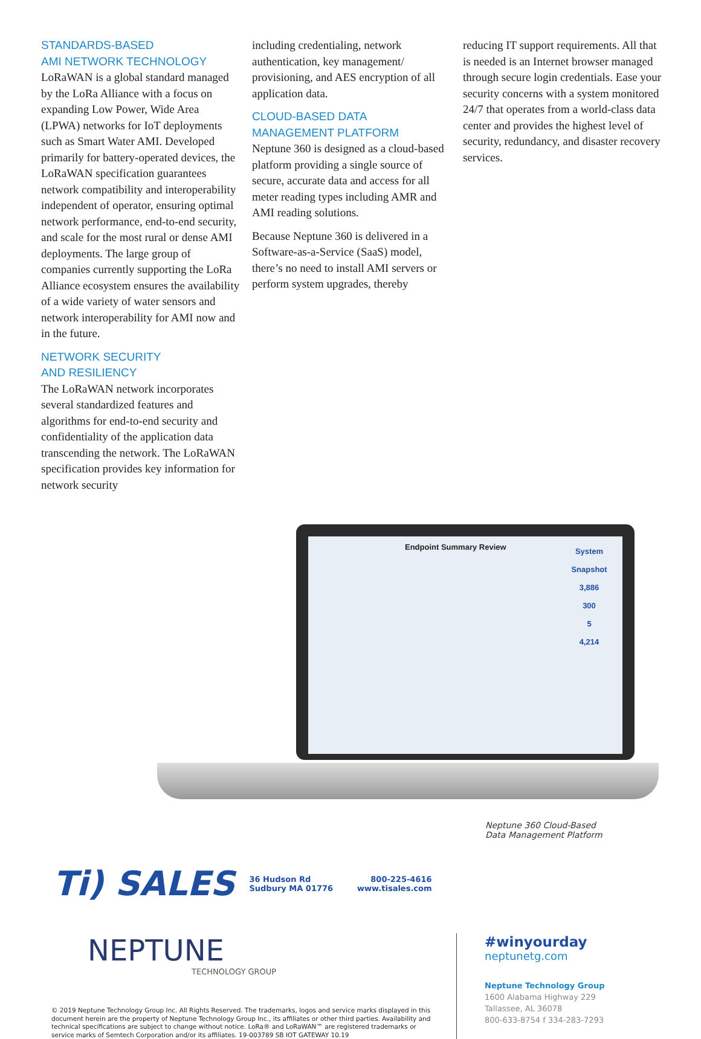STANDARDS-BASED
AMI NETWORK TECHNOLOGY
LoRaWAN is a global standard managed by the LoRa Alliance with a focus on expanding Low Power, Wide Area (LPWA) networks for IoT deployments such as Smart Water AMI. Developed primarily for battery-operated devices, the LoRaWAN specification guarantees network compatibility and interoperability independent of operator, ensuring optimal network performance, end-to-end security, and scale for the most rural or dense AMI deployments. The large group of companies currently supporting the LoRa Alliance ecosystem ensures the availability of a wide variety of water sensors and network interoperability for AMI now and in the future.
NETWORK SECURITY
AND RESILIENCY
The LoRaWAN network incorporates several standardized features and algorithms for end-to-end security and confidentiality of the application data transcending the network. The LoRaWAN specification provides key information for network security
including credentialing, network authentication, key management/ provisioning, and AES encryption of all application data.
CLOUD-BASED DATA
MANAGEMENT PLATFORM
Neptune 360 is designed as a cloud-based platform providing a single source of secure, accurate data and access for all meter reading types including AMR and AMI reading solutions.
Because Neptune 360 is delivered in a Software-as-a-Service (SaaS) model, there’s no need to install AMI servers or perform system upgrades, thereby
reducing IT support requirements. All that is needed is an Internet browser managed through secure login credentials. Ease your security concerns with a system monitored 24/7 that operates from a world-class data center and provides the highest level of security, redundancy, and disaster recovery services.
Endpoint Summary Review
System Snapshot
3,886
300
5
4,214
Neptune 360 Cloud-Based
Data Management Platform
Ti) SALES
36 Hudson Rd
Sudbury MA 01776
800-225-4616
www.tisales.com
NEPTUNE
TECHNOLOGY GROUP
© 2019 Neptune Technology Group Inc. All Rights Reserved. The trademarks, logos and service marks displayed in this document herein are the property of Neptune Technology Group Inc., its affiliates or other third parties. Availability and technical specifications are subject to change without notice. LoRa® and LoRaWAN™ are registered trademarks or service marks of Semtech Corporation and/or its affiliates. 19-003789 SB IOT GATEWAY 10.19
#winyourday
neptunetg.com
Neptune Technology Group
1600 Alabama Highway 229
Tallassee, AL 36078
800-633-8754 f 334-283-7293